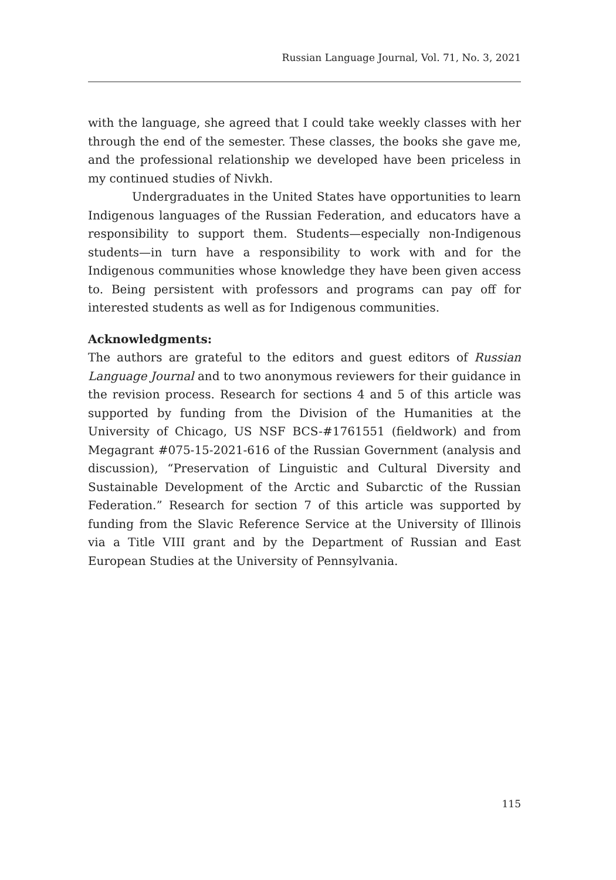Russian Language Journal, Vol. 71, No. 3, 2021
with the language, she agreed that I could take weekly classes with her through the end of the semester. These classes, the books she gave me, and the professional relationship we developed have been priceless in my continued studies of Nivkh.
Undergraduates in the United States have opportunities to learn Indigenous languages of the Russian Federation, and educators have a responsibility to support them. Students—especially non-Indigenous students—in turn have a responsibility to work with and for the Indigenous communities whose knowledge they have been given access to. Being persistent with professors and programs can pay off for interested students as well as for Indigenous communities.
Acknowledgments:
The authors are grateful to the editors and guest editors of Russian Language Journal and to two anonymous reviewers for their guidance in the revision process. Research for sections 4 and 5 of this article was supported by funding from the Division of the Humanities at the University of Chicago, US NSF BCS-#1761551 (fieldwork) and from Megagrant #075-15-2021-616 of the Russian Government (analysis and discussion), “Preservation of Linguistic and Cultural Diversity and Sustainable Development of the Arctic and Subarctic of the Russian Federation.” Research for section 7 of this article was supported by funding from the Slavic Reference Service at the University of Illinois via a Title VIII grant and by the Department of Russian and East European Studies at the University of Pennsylvania.
115